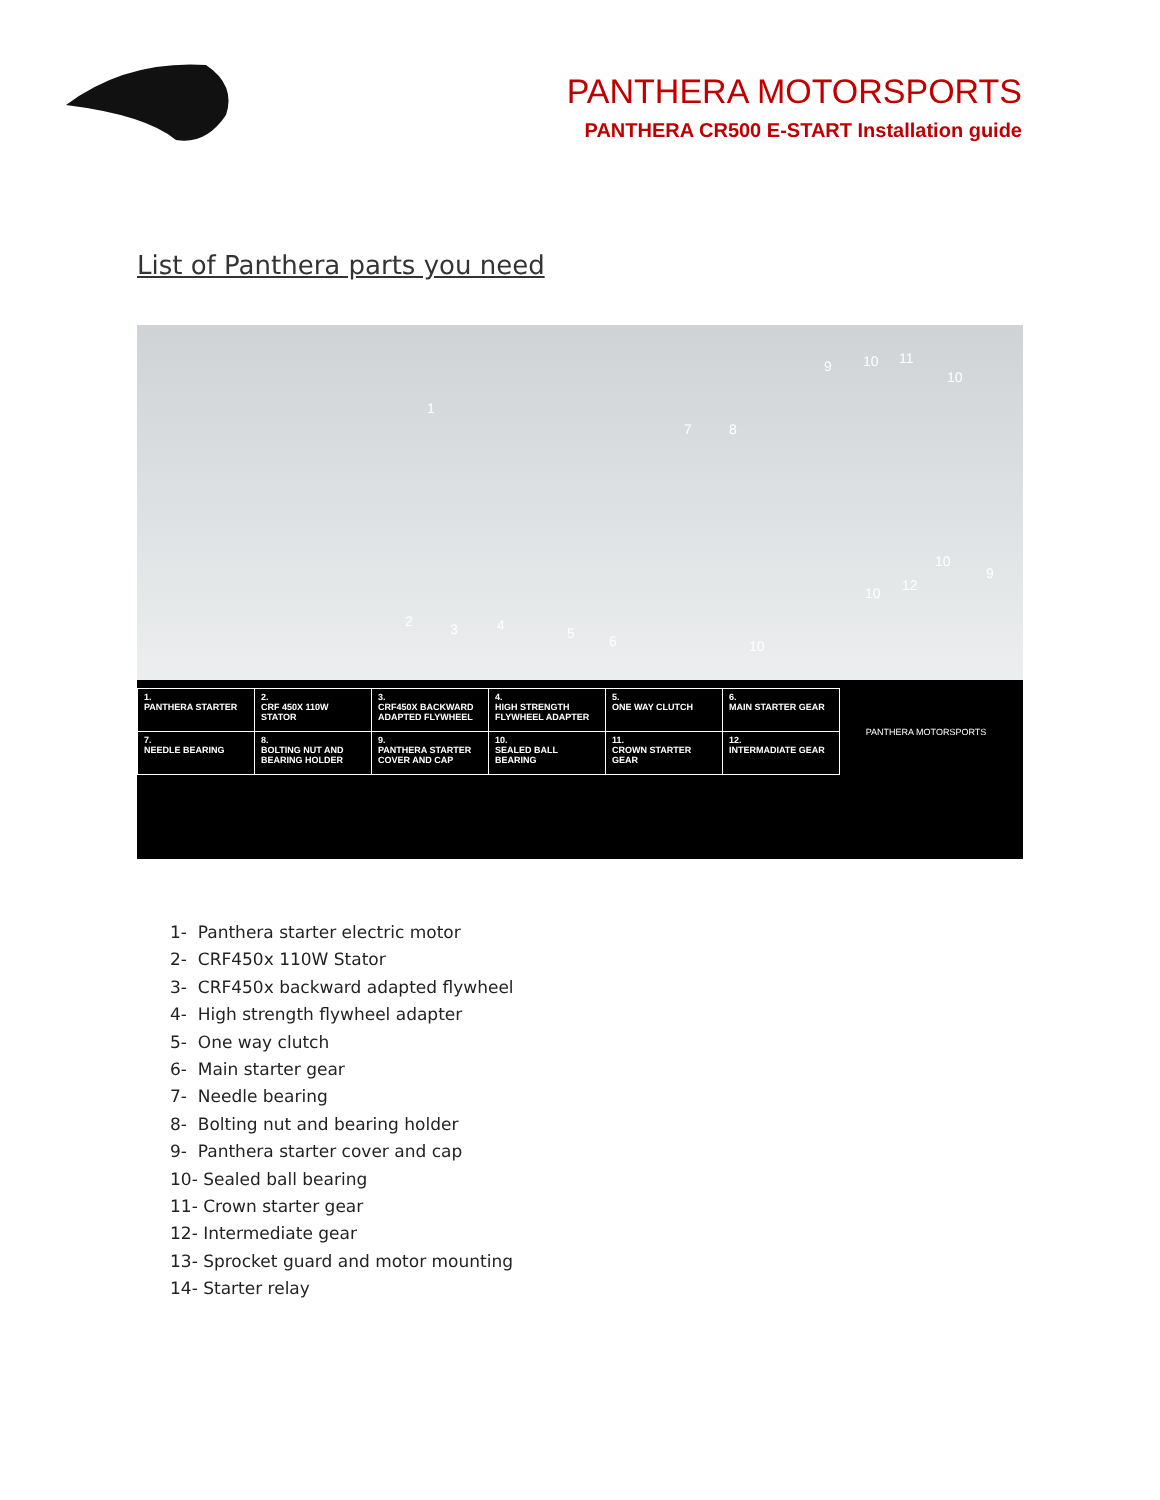PANTHERA MOTORSPORTS
PANTHERA CR500 E-START Installation guide
List of Panthera parts you need
1
2 3 4 5 6
7 8
9 10 11
10
10
9
12 10
10
| 1. PANTHERA STARTER | 2. CRF 450X 110W STATOR | 3. CRF450X BACKWARD ADAPTED FLYWHEEL | 4. HIGH STRENGTH FLYWHEEL ADAPTER | 5. ONE WAY CLUTCH | 6. MAIN STARTER GEAR | PANTHERA MOTORSPORTS |
| 7. NEEDLE BEARING | 8. BOLTING NUT AND BEARING HOLDER | 9. PANTHERA STARTER COVER AND CAP | 10. SEALED BALL BEARING | 11. CROWN STARTER GEAR | 12. INTERMADIATE GEAR | |
1- Panthera starter electric motor
2- CRF450x 110W Stator
3- CRF450x backward adapted flywheel
4- High strength flywheel adapter
5- One way clutch
6- Main starter gear
7- Needle bearing
8- Bolting nut and bearing holder
9- Panthera starter cover and cap
10- Sealed ball bearing
11- Crown starter gear
12- Intermediate gear
13- Sprocket guard and motor mounting
14- Starter relay